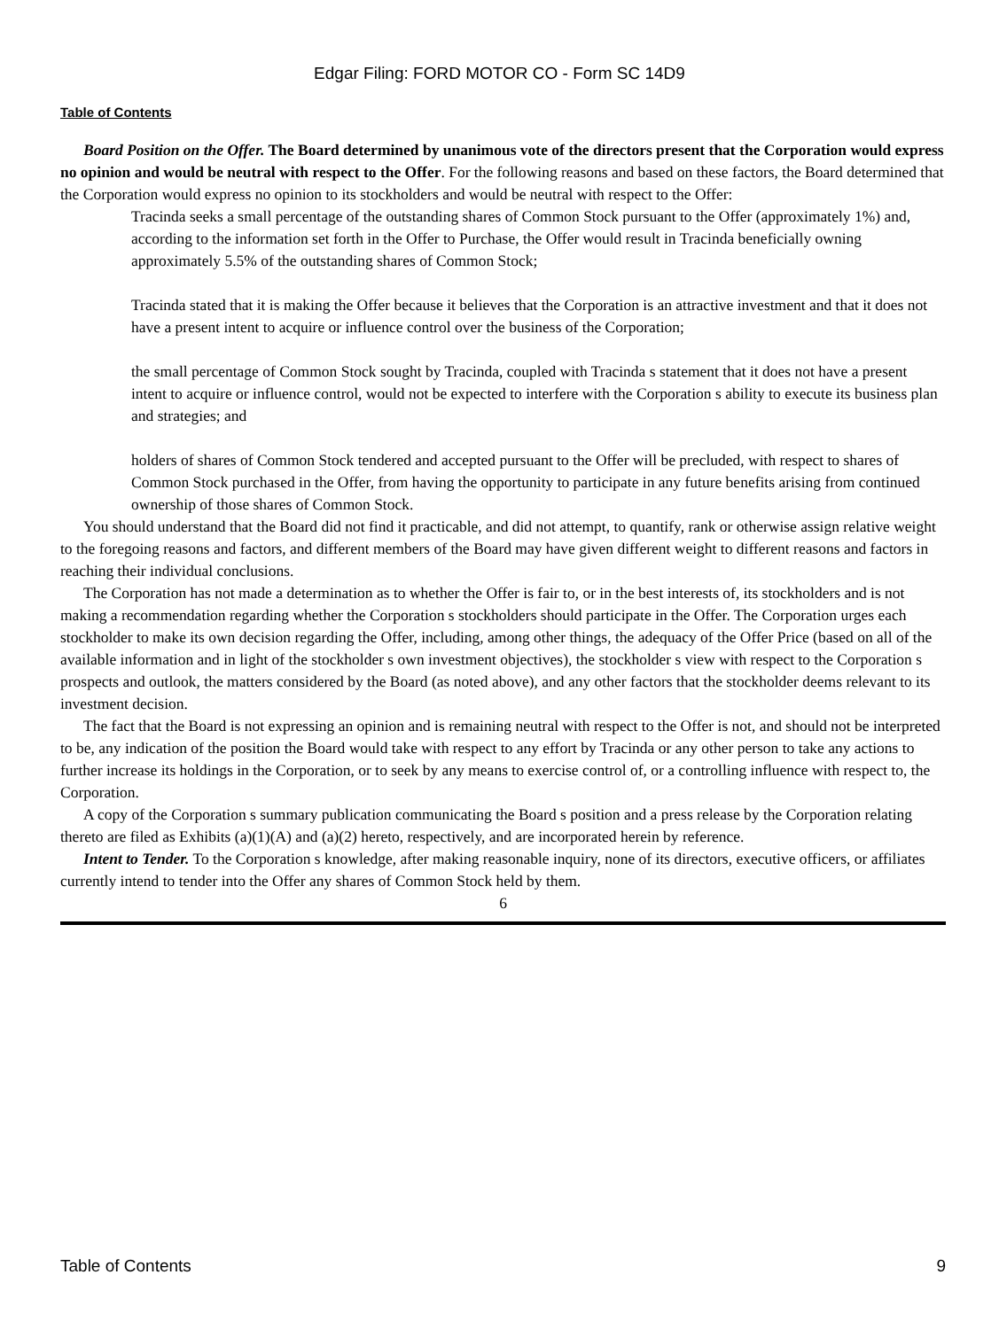Edgar Filing: FORD MOTOR CO - Form SC 14D9
Table of Contents
Board Position on the Offer. The Board determined by unanimous vote of the directors present that the Corporation would express no opinion and would be neutral with respect to the Offer. For the following reasons and based on these factors, the Board determined that the Corporation would express no opinion to its stockholders and would be neutral with respect to the Offer:
Tracinda seeks a small percentage of the outstanding shares of Common Stock pursuant to the Offer (approximately 1%) and, according to the information set forth in the Offer to Purchase, the Offer would result in Tracinda beneficially owning approximately 5.5% of the outstanding shares of Common Stock;
Tracinda stated that it is making the Offer because it believes that the Corporation is an attractive investment and that it does not have a present intent to acquire or influence control over the business of the Corporation;
the small percentage of Common Stock sought by Tracinda, coupled with Tracinda s statement that it does not have a present intent to acquire or influence control, would not be expected to interfere with the Corporation s ability to execute its business plan and strategies; and
holders of shares of Common Stock tendered and accepted pursuant to the Offer will be precluded, with respect to shares of Common Stock purchased in the Offer, from having the opportunity to participate in any future benefits arising from continued ownership of those shares of Common Stock.
You should understand that the Board did not find it practicable, and did not attempt, to quantify, rank or otherwise assign relative weight to the foregoing reasons and factors, and different members of the Board may have given different weight to different reasons and factors in reaching their individual conclusions.
The Corporation has not made a determination as to whether the Offer is fair to, or in the best interests of, its stockholders and is not making a recommendation regarding whether the Corporation s stockholders should participate in the Offer. The Corporation urges each stockholder to make its own decision regarding the Offer, including, among other things, the adequacy of the Offer Price (based on all of the available information and in light of the stockholder s own investment objectives), the stockholder s view with respect to the Corporation s prospects and outlook, the matters considered by the Board (as noted above), and any other factors that the stockholder deems relevant to its investment decision.
The fact that the Board is not expressing an opinion and is remaining neutral with respect to the Offer is not, and should not be interpreted to be, any indication of the position the Board would take with respect to any effort by Tracinda or any other person to take any actions to further increase its holdings in the Corporation, or to seek by any means to exercise control of, or a controlling influence with respect to, the Corporation.
A copy of the Corporation s summary publication communicating the Board s position and a press release by the Corporation relating thereto are filed as Exhibits (a)(1)(A) and (a)(2) hereto, respectively, and are incorporated herein by reference.
Intent to Tender. To the Corporation s knowledge, after making reasonable inquiry, none of its directors, executive officers, or affiliates currently intend to tender into the Offer any shares of Common Stock held by them.
6
Table of Contents 9